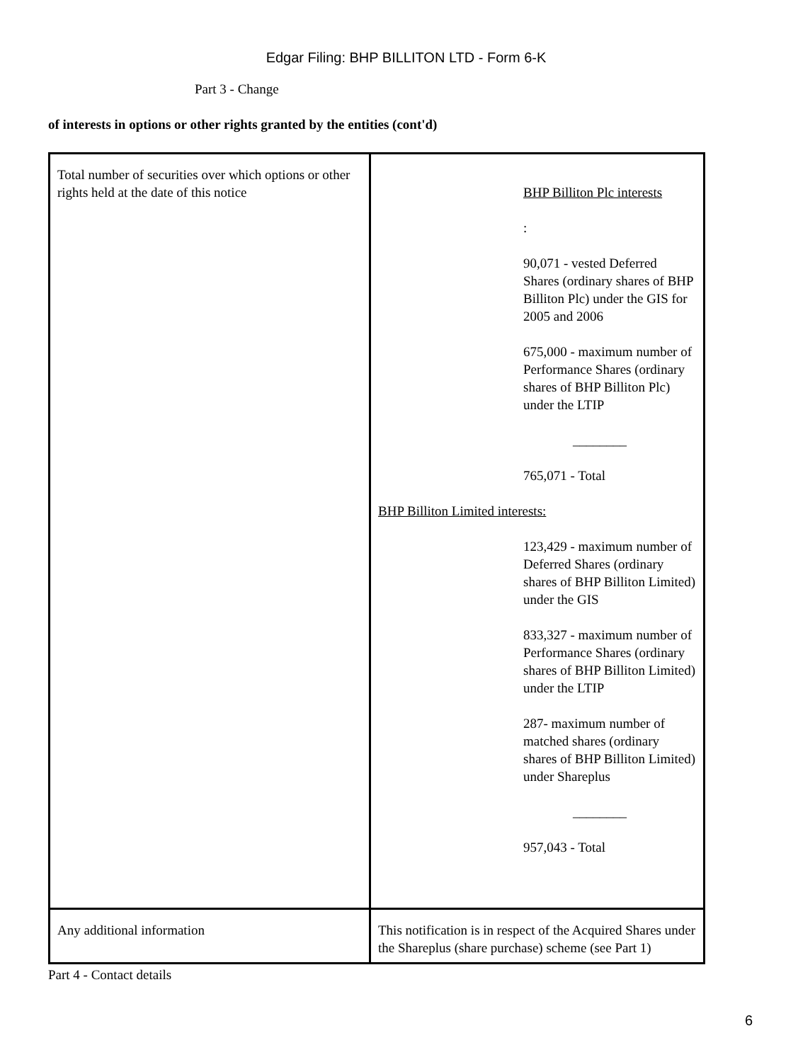Edgar Filing: BHP BILLITON LTD - Form 6-K
Part 3 - Change
of interests in options or other rights granted by the entities (cont'd)
| Total number of securities over which options or other rights held at the date of this notice | BHP Billiton Plc interests : 90,071 - vested Deferred Shares (ordinary shares of BHP Billiton Plc) under the GIS for 2005 and 2006 675,000 - maximum number of Performance Shares (ordinary shares of BHP Billiton Plc) under the LTIP ________ 765,071 - Total BHP Billiton Limited interests: 123,429 - maximum number of Deferred Shares (ordinary shares of BHP Billiton Limited) under the GIS 833,327 - maximum number of Performance Shares (ordinary shares of BHP Billiton Limited) under the LTIP 287- maximum number of matched shares (ordinary shares of BHP Billiton Limited) under Shareplus ________ 957,043 - Total |
| Any additional information | This notification is in respect of the Acquired Shares under the Shareplus (share purchase) scheme (see Part 1) |
Part 4 - Contact details
6